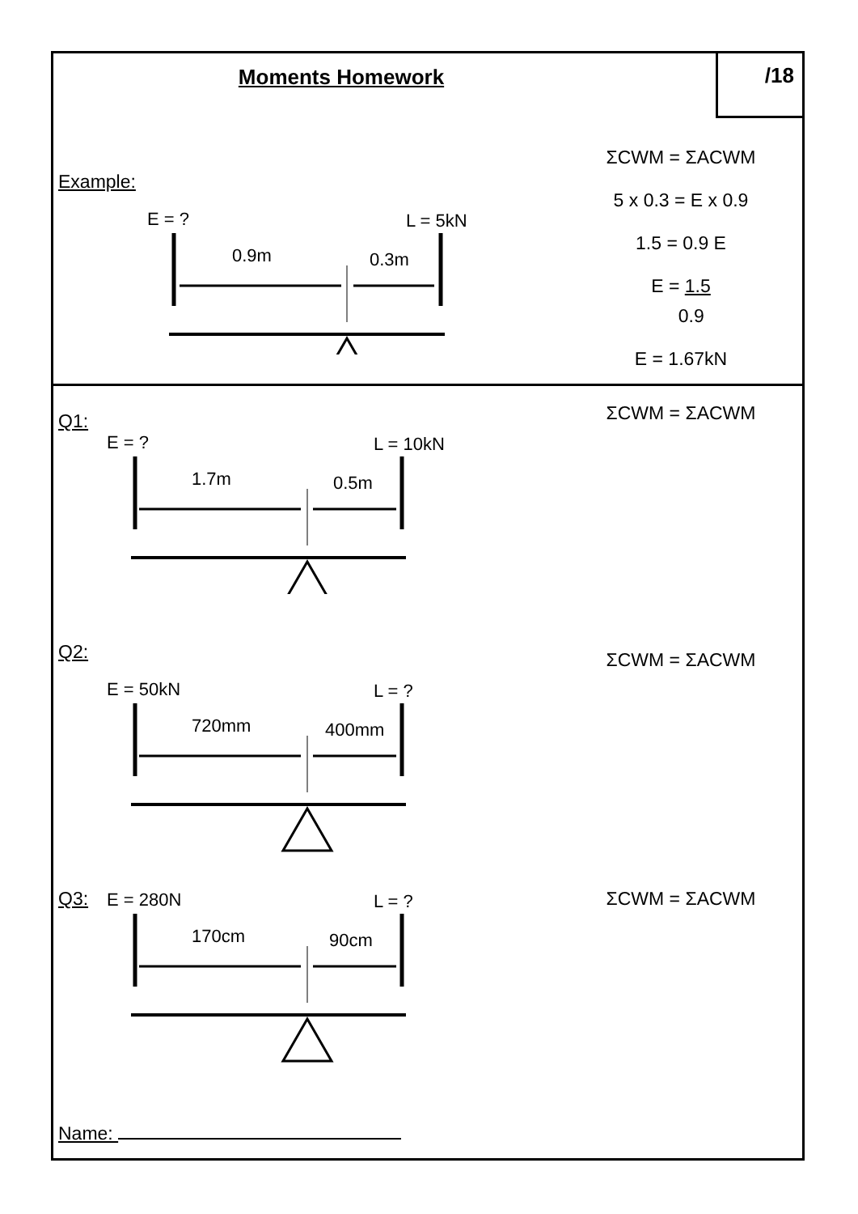Moments Homework
/18
Example:
E = ? L = 5kN
0.9m 0.3m
ΣCWM = ΣACWM
5 x 0.3 = E x 0.9
1.5 = 0.9 E
E = 1.5
0.9
E = 1.67kN
Q1:
E = ? L = 10kN
1.7m 0.5m
ΣCWM = ΣACWM
Q2:
E = 50kN L = ?
720mm 400mm
ΣCWM = ΣACWM
Q3:
E = 280N L = ?
170cm 90cm
ΣCWM = ΣACWM
Name: